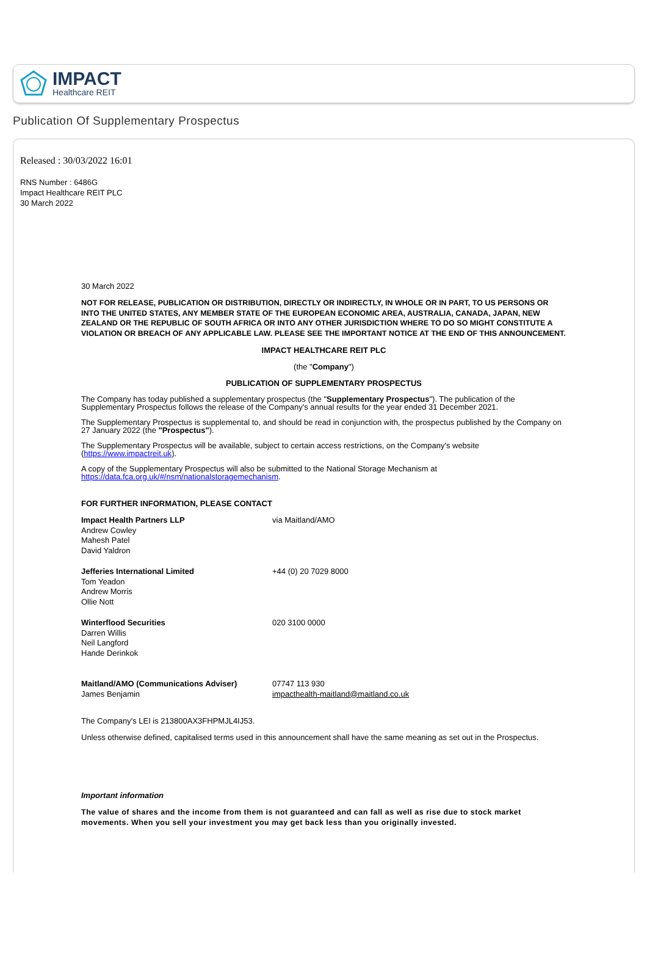IMPACT
Healthcare REIT
Publication Of Supplementary Prospectus
Released : 30/03/2022 16:01
RNS Number : 6486G
Impact Healthcare REIT PLC
30 March 2022
30 March 2022
NOT FOR RELEASE, PUBLICATION OR DISTRIBUTION, DIRECTLY OR INDIRECTLY, IN WHOLE OR IN PART, TO US PERSONS OR INTO THE UNITED STATES, ANY MEMBER STATE OF THE EUROPEAN ECONOMIC AREA, AUSTRALIA, CANADA, JAPAN, NEW ZEALAND OR THE REPUBLIC OF SOUTH AFRICA OR INTO ANY OTHER JURISDICTION WHERE TO DO SO MIGHT CONSTITUTE A VIOLATION OR BREACH OF ANY APPLICABLE LAW. PLEASE SEE THE IMPORTANT NOTICE AT THE END OF THIS ANNOUNCEMENT.
IMPACT HEALTHCARE REIT PLC
(the "Company")
PUBLICATION OF SUPPLEMENTARY PROSPECTUS
The Company has today published a supplementary prospectus (the "Supplementary Prospectus"). The publication of the Supplementary Prospectus follows the release of the Company's annual results for the year ended 31 December 2021.
The Supplementary Prospectus is supplemental to, and should be read in conjunction with, the prospectus published by the Company on 27 January 2022 (the "Prospectus").
The Supplementary Prospectus will be available, subject to certain access restrictions, on the Company's website (https://www.impactreit.uk).
A copy of the Supplementary Prospectus will also be submitted to the National Storage Mechanism at https://data.fca.org.uk/#/nsm/nationalstoragemechanism.
FOR FURTHER INFORMATION, PLEASE CONTACT
| Impact Health Partners LLP Andrew Cowley Mahesh Patel David Yaldron | via Maitland/AMO |
| Jefferies International Limited Tom Yeadon Andrew Morris Ollie Nott | +44 (0) 20 7029 8000 |
| Winterflood Securities Darren Willis Neil Langford Hande Derinkok | 020 3100 0000 |
| Maitland/AMO (Communications Adviser) James Benjamin | 07747 113 930 impacthealth-maitland@maitland.co.uk |
The Company's LEI is 213800AX3FHPMJL4IJ53.
Unless otherwise defined, capitalised terms used in this announcement shall have the same meaning as set out in the Prospectus.
Important information
The value of shares and the income from them is not guaranteed and can fall as well as rise due to stock market movements. When you sell your investment you may get back less than you originally invested.